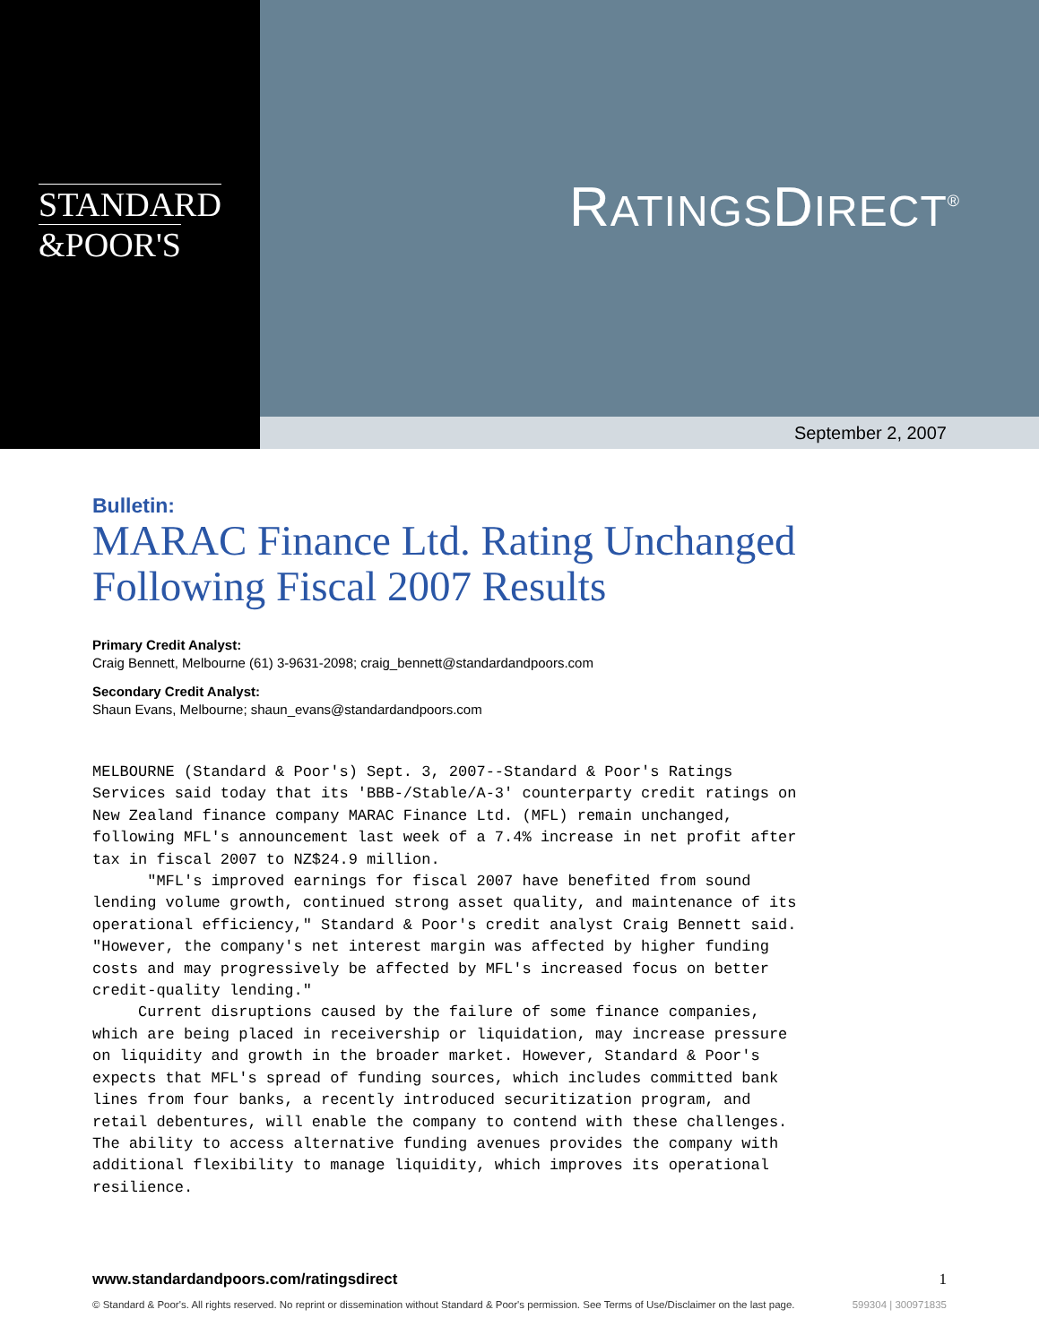STANDARD
&POOR'S
RATINGSDIRECT<sup>®</sup>
September 2, 2007
Bulletin:
MARAC Finance Ltd. Rating Unchanged Following Fiscal 2007 Results
Primary Credit Analyst:
Craig Bennett, Melbourne (61) 3-9631-2098; craig_bennett@standardandpoors.com
Secondary Credit Analyst:
Shaun Evans, Melbourne; shaun_evans@standardandpoors.com
MELBOURNE (Standard & Poor's) Sept. 3, 2007--Standard & Poor's Ratings
Services said today that its 'BBB-/Stable/A-3' counterparty credit ratings on
New Zealand finance company MARAC Finance Ltd. (MFL) remain unchanged,
following MFL's announcement last week of a 7.4% increase in net profit after
tax in fiscal 2007 to NZ$24.9 million.
      "MFL's improved earnings for fiscal 2007 have benefited from sound
lending volume growth, continued strong asset quality, and maintenance of its
operational efficiency," Standard & Poor's credit analyst Craig Bennett said.
"However, the company's net interest margin was affected by higher funding
costs and may progressively be affected by MFL's increased focus on better
credit-quality lending."
     Current disruptions caused by the failure of some finance companies,
which are being placed in receivership or liquidation, may increase pressure
on liquidity and growth in the broader market. However, Standard & Poor's
expects that MFL's spread of funding sources, which includes committed bank
lines from four banks, a recently introduced securitization program, and
retail debentures, will enable the company to contend with these challenges.
The ability to access alternative funding avenues provides the company with
additional flexibility to manage liquidity, which improves its operational
resilience.
www.standardandpoors.com/ratingsdirect 1
© Standard & Poor's. All rights reserved. No reprint or dissemination without Standard & Poor's permission. See Terms of Use/Disclaimer on the last page. 599304 | 300971835